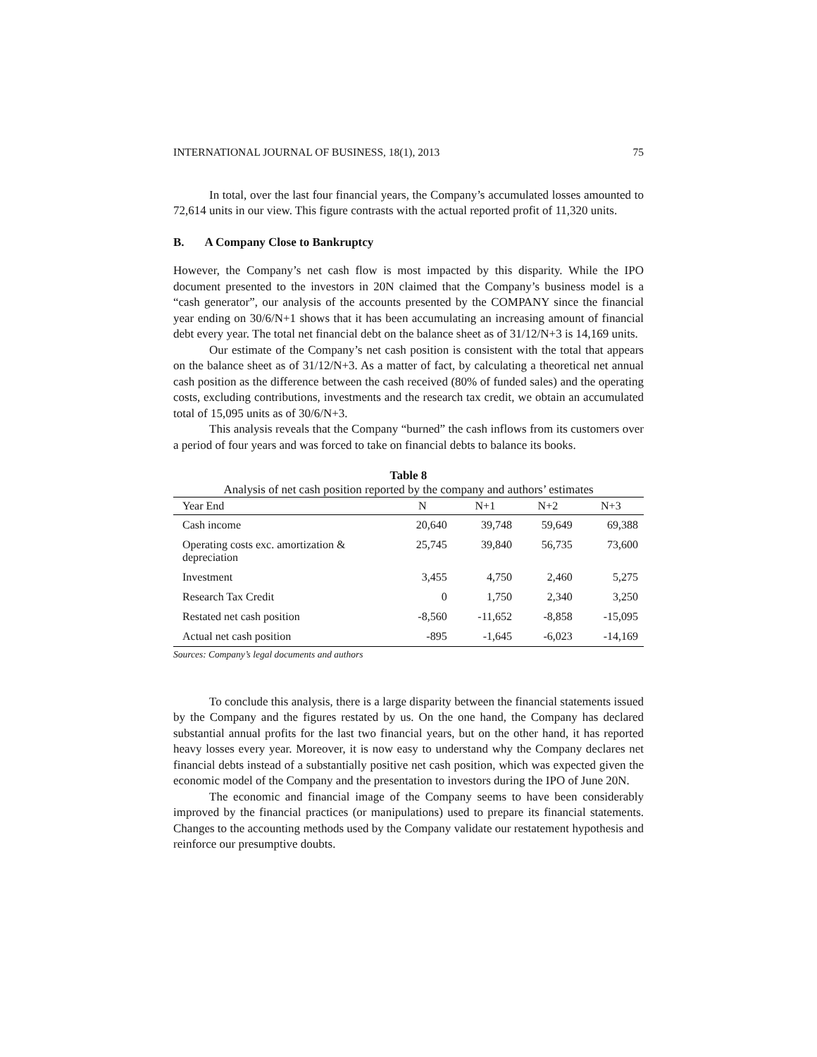INTERNATIONAL JOURNAL OF BUSINESS, 18(1), 2013 75
In total, over the last four financial years, the Company’s accumulated losses amounted to 72,614 units in our view. This figure contrasts with the actual reported profit of 11,320 units.
B. A Company Close to Bankruptcy
However, the Company’s net cash flow is most impacted by this disparity. While the IPO document presented to the investors in 20N claimed that the Company’s business model is a “cash generator”, our analysis of the accounts presented by the COMPANY since the financial year ending on 30/6/N+1 shows that it has been accumulating an increasing amount of financial debt every year. The total net financial debt on the balance sheet as of 31/12/N+3 is 14,169 units.
Our estimate of the Company’s net cash position is consistent with the total that appears on the balance sheet as of 31/12/N+3. As a matter of fact, by calculating a theoretical net annual cash position as the difference between the cash received (80% of funded sales) and the operating costs, excluding contributions, investments and the research tax credit, we obtain an accumulated total of 15,095 units as of 30/6/N+3.
This analysis reveals that the Company “burned” the cash inflows from its customers over a period of four years and was forced to take on financial debts to balance its books.
Table 8
Analysis of net cash position reported by the company and authors’ estimates
| Year End | N | N+1 | N+2 | N+3 |
| --- | --- | --- | --- | --- |
| Cash income | 20,640 | 39,748 | 59,649 | 69,388 |
| Operating costs exc. amortization & depreciation | 25,745 | 39,840 | 56,735 | 73,600 |
| Investment | 3,455 | 4,750 | 2,460 | 5,275 |
| Research Tax Credit | 0 | 1,750 | 2,340 | 3,250 |
| Restated net cash position | -8,560 | -11,652 | -8,858 | -15,095 |
| Actual net cash position | -895 | -1,645 | -6,023 | -14,169 |
Sources: Company’s legal documents and authors
To conclude this analysis, there is a large disparity between the financial statements issued by the Company and the figures restated by us. On the one hand, the Company has declared substantial annual profits for the last two financial years, but on the other hand, it has reported heavy losses every year. Moreover, it is now easy to understand why the Company declares net financial debts instead of a substantially positive net cash position, which was expected given the economic model of the Company and the presentation to investors during the IPO of June 20N.
The economic and financial image of the Company seems to have been considerably improved by the financial practices (or manipulations) used to prepare its financial statements. Changes to the accounting methods used by the Company validate our restatement hypothesis and reinforce our presumptive doubts.